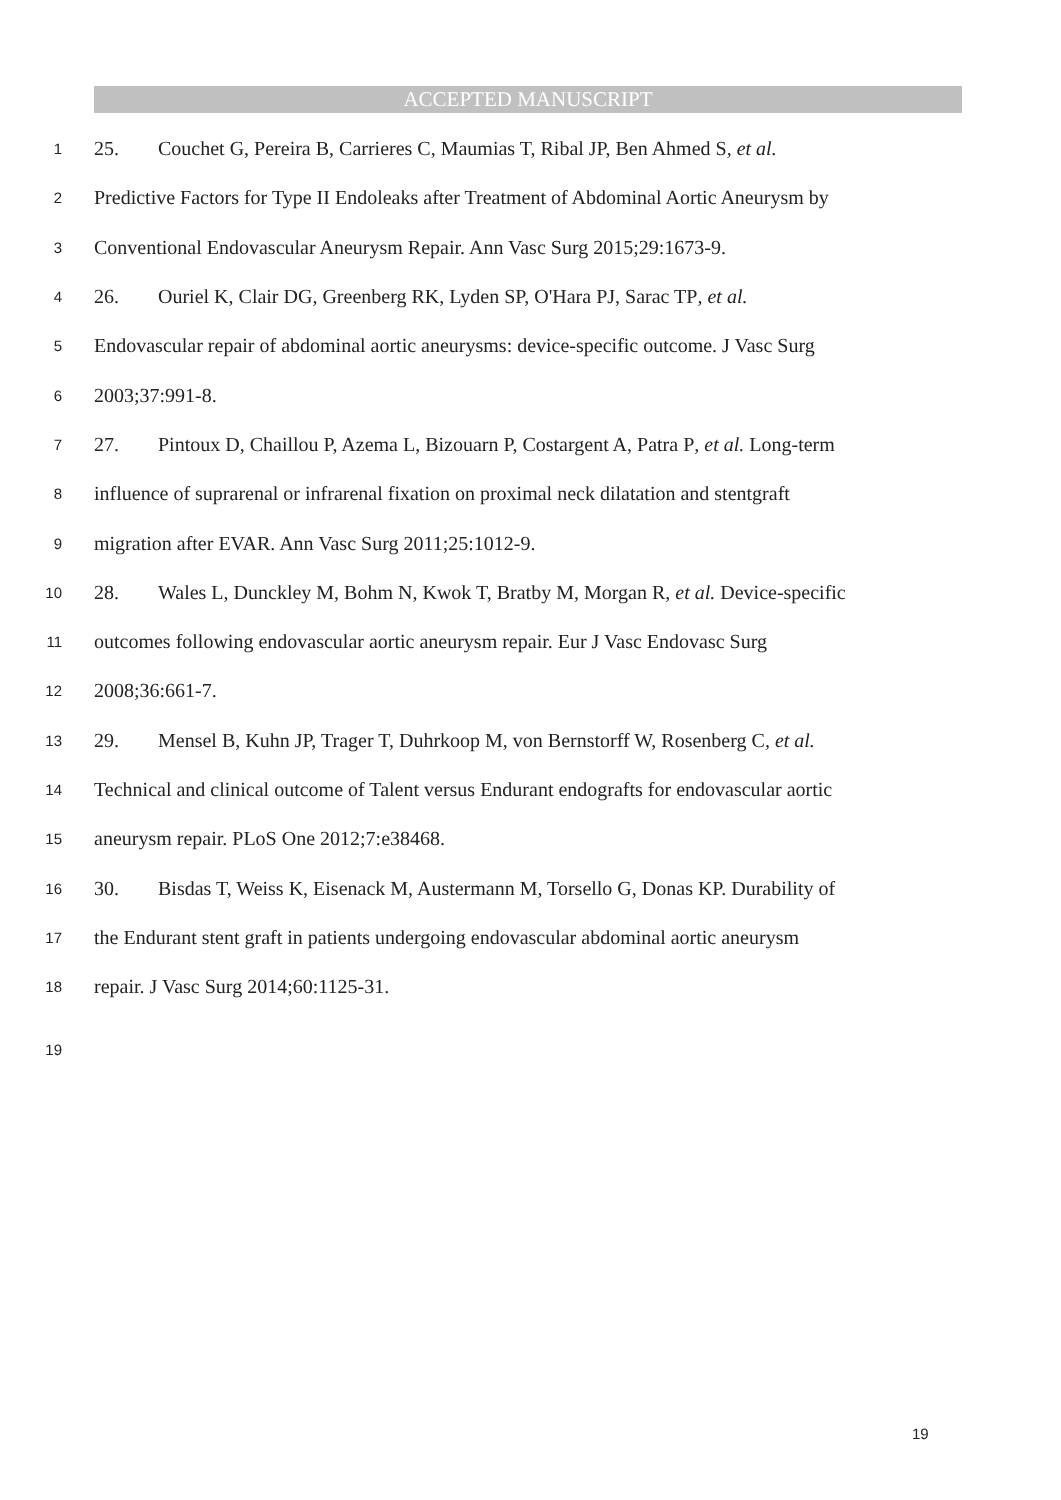ACCEPTED MANUSCRIPT
1 25. Couchet G, Pereira B, Carrieres C, Maumias T, Ribal JP, Ben Ahmed S, et al.
2 Predictive Factors for Type II Endoleaks after Treatment of Abdominal Aortic Aneurysm by
3 Conventional Endovascular Aneurysm Repair. Ann Vasc Surg 2015;29:1673-9.
4 26. Ouriel K, Clair DG, Greenberg RK, Lyden SP, O'Hara PJ, Sarac TP, et al.
5 Endovascular repair of abdominal aortic aneurysms: device-specific outcome. J Vasc Surg
6 2003;37:991-8.
7 27. Pintoux D, Chaillou P, Azema L, Bizouarn P, Costargent A, Patra P, et al. Long-term
8 influence of suprarenal or infrarenal fixation on proximal neck dilatation and stentgraft
9 migration after EVAR. Ann Vasc Surg 2011;25:1012-9.
10 28. Wales L, Dunckley M, Bohm N, Kwok T, Bratby M, Morgan R, et al. Device-specific
11 outcomes following endovascular aortic aneurysm repair. Eur J Vasc Endovasc Surg
12 2008;36:661-7.
13 29. Mensel B, Kuhn JP, Trager T, Duhrkoop M, von Bernstorff W, Rosenberg C, et al.
14 Technical and clinical outcome of Talent versus Endurant endografts for endovascular aortic
15 aneurysm repair. PLoS One 2012;7:e38468.
16 30. Bisdas T, Weiss K, Eisenack M, Austermann M, Torsello G, Donas KP. Durability of
17 the Endurant stent graft in patients undergoing endovascular abdominal aortic aneurysm
18 repair. J Vasc Surg 2014;60:1125-31.
19
19